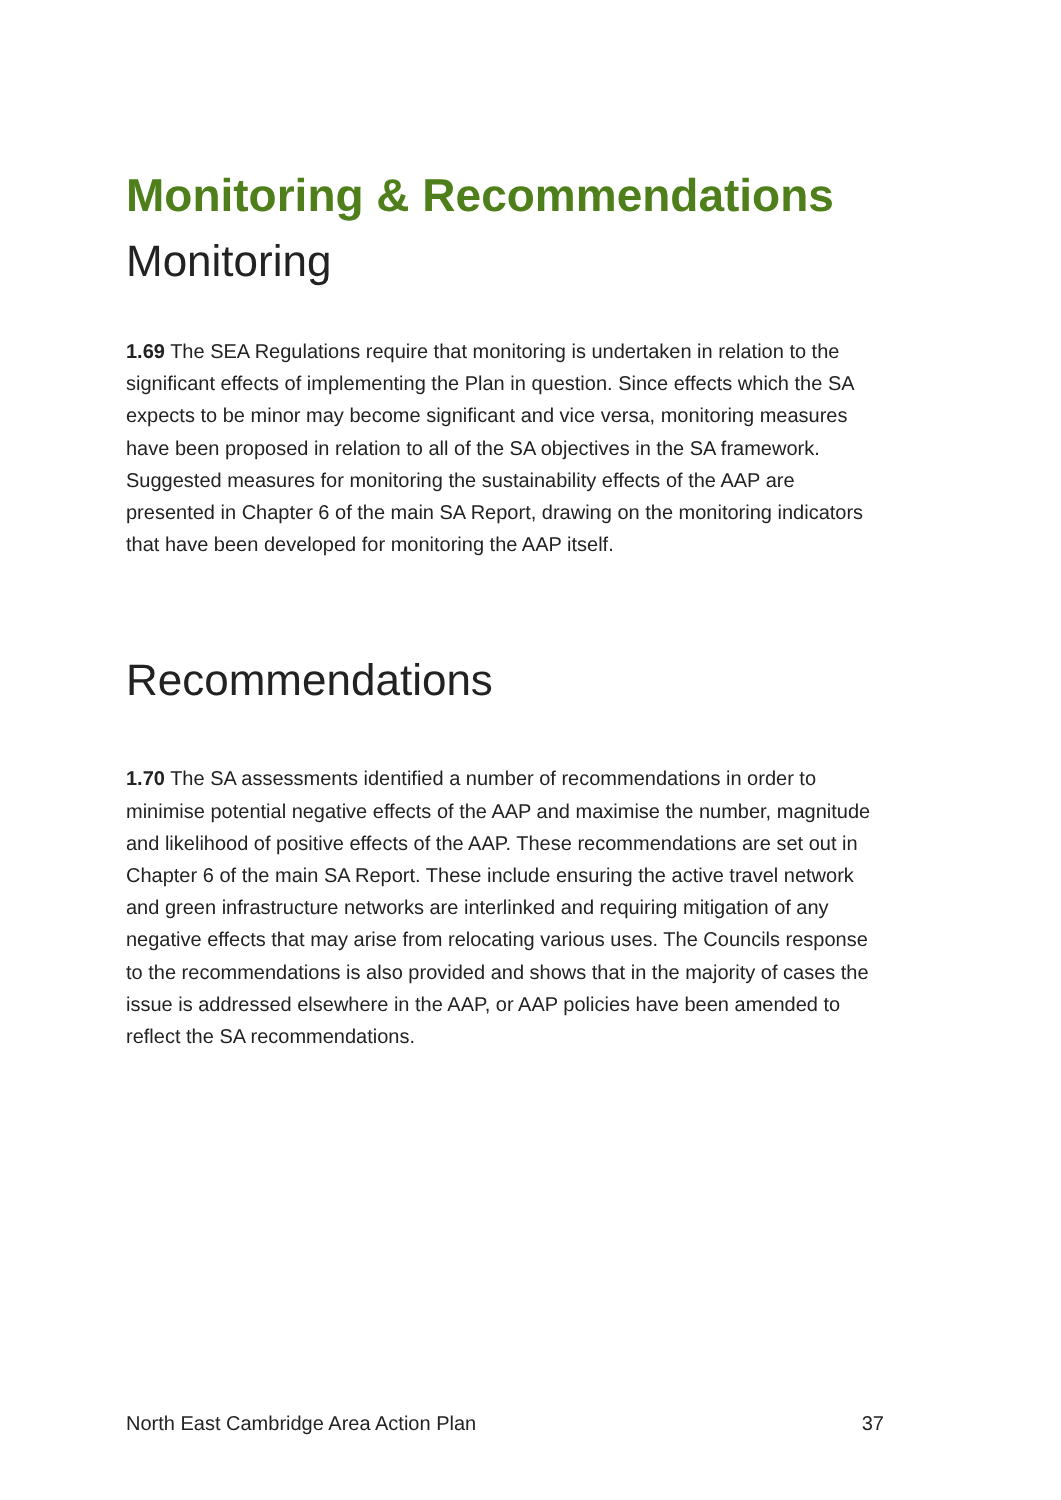Monitoring & Recommendations
Monitoring
1.69 The SEA Regulations require that monitoring is undertaken in relation to the significant effects of implementing the Plan in question. Since effects which the SA expects to be minor may become significant and vice versa, monitoring measures have been proposed in relation to all of the SA objectives in the SA framework. Suggested measures for monitoring the sustainability effects of the AAP are presented in Chapter 6 of the main SA Report, drawing on the monitoring indicators that have been developed for monitoring the AAP itself.
Recommendations
1.70 The SA assessments identified a number of recommendations in order to minimise potential negative effects of the AAP and maximise the number, magnitude and likelihood of positive effects of the AAP. These recommendations are set out in Chapter 6 of the main SA Report. These include ensuring the active travel network and green infrastructure networks are interlinked and requiring mitigation of any negative effects that may arise from relocating various uses. The Councils response to the recommendations is also provided and shows that in the majority of cases the issue is addressed elsewhere in the AAP, or AAP policies have been amended to reflect the SA recommendations.
North East Cambridge Area Action Plan 37